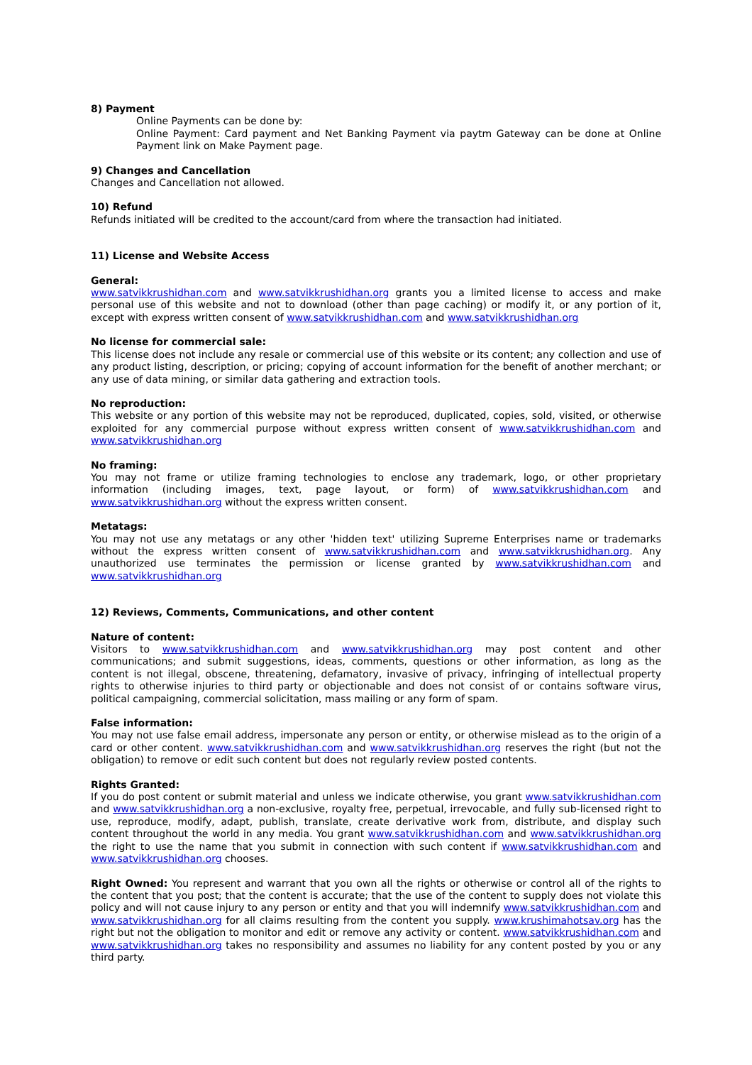8) Payment
Online Payments can be done by:
Online Payment: Card payment and Net Banking Payment via paytm Gateway can be done at Online Payment link on Make Payment page.
9) Changes and Cancellation
Changes and Cancellation not allowed.
10) Refund
Refunds initiated will be credited to the account/card from where the transaction had initiated.
11) License and Website Access
General:
www.satvikkrushidhan.com and www.satvikkrushidhan.org grants you a limited license to access and make personal use of this website and not to download (other than page caching) or modify it, or any portion of it, except with express written consent of www.satvikkrushidhan.com and www.satvikkrushidhan.org
No license for commercial sale:
This license does not include any resale or commercial use of this website or its content; any collection and use of any product listing, description, or pricing; copying of account information for the benefit of another merchant; or any use of data mining, or similar data gathering and extraction tools.
No reproduction:
This website or any portion of this website may not be reproduced, duplicated, copies, sold, visited, or otherwise exploited for any commercial purpose without express written consent of www.satvikkrushidhan.com and www.satvikkrushidhan.org
No framing:
You may not frame or utilize framing technologies to enclose any trademark, logo, or other proprietary information (including images, text, page layout, or form) of www.satvikkrushidhan.com and www.satvikkrushidhan.org without the express written consent.
Metatags:
You may not use any metatags or any other 'hidden text' utilizing Supreme Enterprises name or trademarks without the express written consent of www.satvikkrushidhan.com and www.satvikkrushidhan.org. Any unauthorized use terminates the permission or license granted by www.satvikkrushidhan.com and www.satvikkrushidhan.org
12) Reviews, Comments, Communications, and other content
Nature of content:
Visitors to www.satvikkrushidhan.com and www.satvikkrushidhan.org may post content and other communications; and submit suggestions, ideas, comments, questions or other information, as long as the content is not illegal, obscene, threatening, defamatory, invasive of privacy, infringing of intellectual property rights to otherwise injuries to third party or objectionable and does not consist of or contains software virus, political campaigning, commercial solicitation, mass mailing or any form of spam.
False information:
You may not use false email address, impersonate any person or entity, or otherwise mislead as to the origin of a card or other content. www.satvikkrushidhan.com and www.satvikkrushidhan.org reserves the right (but not the obligation) to remove or edit such content but does not regularly review posted contents.
Rights Granted:
If you do post content or submit material and unless we indicate otherwise, you grant www.satvikkrushidhan.com and www.satvikkrushidhan.org a non-exclusive, royalty free, perpetual, irrevocable, and fully sub-licensed right to use, reproduce, modify, adapt, publish, translate, create derivative work from, distribute, and display such content throughout the world in any media. You grant www.satvikkrushidhan.com and www.satvikkrushidhan.org the right to use the name that you submit in connection with such content if www.satvikkrushidhan.com and www.satvikkrushidhan.org chooses.
Right Owned: You represent and warrant that you own all the rights or otherwise or control all of the rights to the content that you post; that the content is accurate; that the use of the content to supply does not violate this policy and will not cause injury to any person or entity and that you will indemnify www.satvikkrushidhan.com and www.satvikkrushidhan.org for all claims resulting from the content you supply. www.krushimahotsav.org has the right but not the obligation to monitor and edit or remove any activity or content. www.satvikkrushidhan.com and www.satvikkrushidhan.org takes no responsibility and assumes no liability for any content posted by you or any third party.